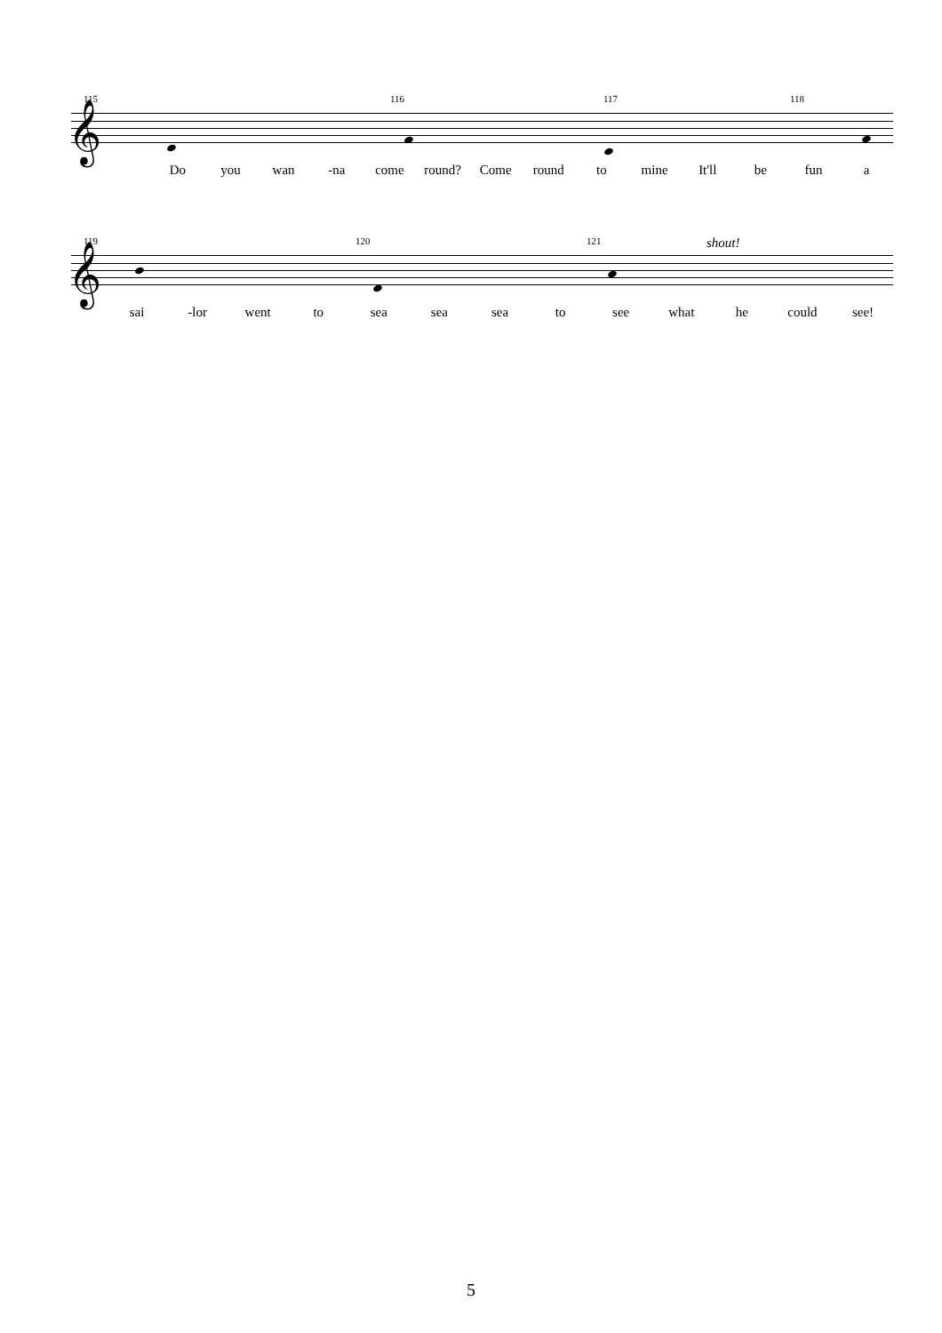115 116 117 118
𝄞
Do you wan -na come round? Come round to mine It'll be fun a
119 120 121 shout!
𝄞
sai -lor went to sea sea sea to see what he could see!
5